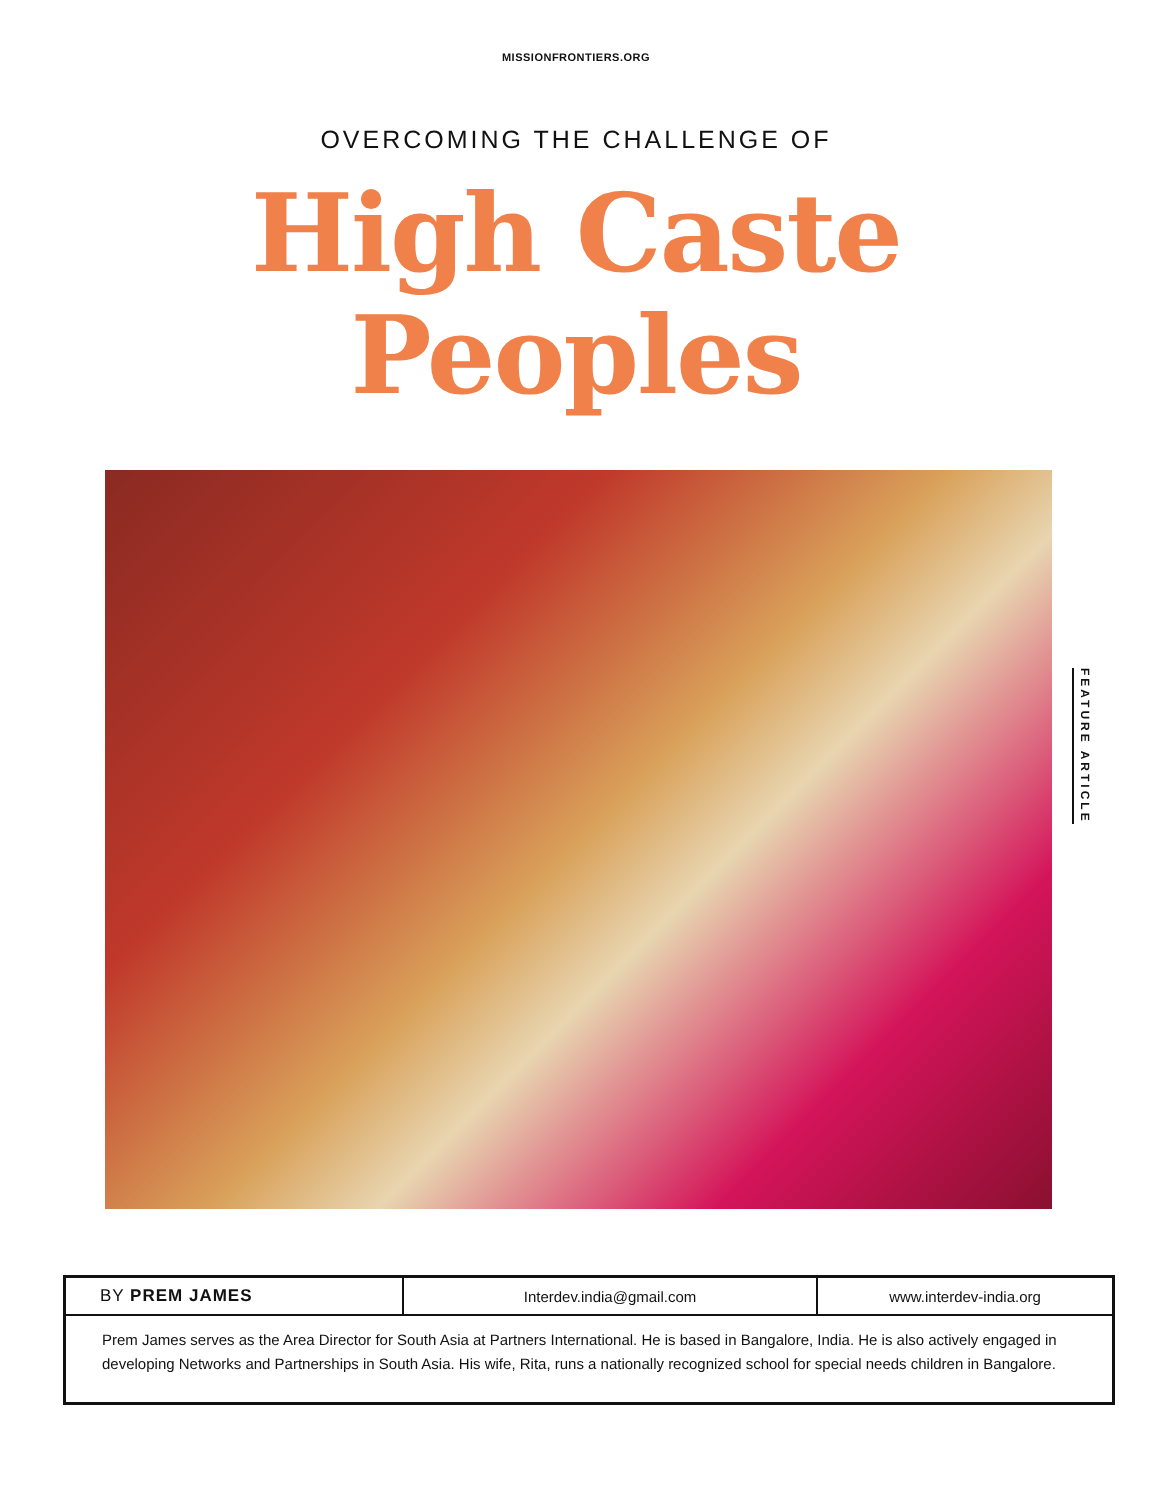MISSIONFRONTIERS.ORG
OVERCOMING THE CHALLENGE OF
High Caste
Peoples
FEATURE ARTICLE
| BY PREM JAMES | Interdev.india@gmail.com | www.interdev-india.org |
| Prem James serves as the Area Director for South Asia at Partners International. He is based in Bangalore, India. He is also actively engaged in developing Networks and Partnerships in South Asia. His wife, Rita, runs a nationally recognized school for special needs children in Bangalore. | | |